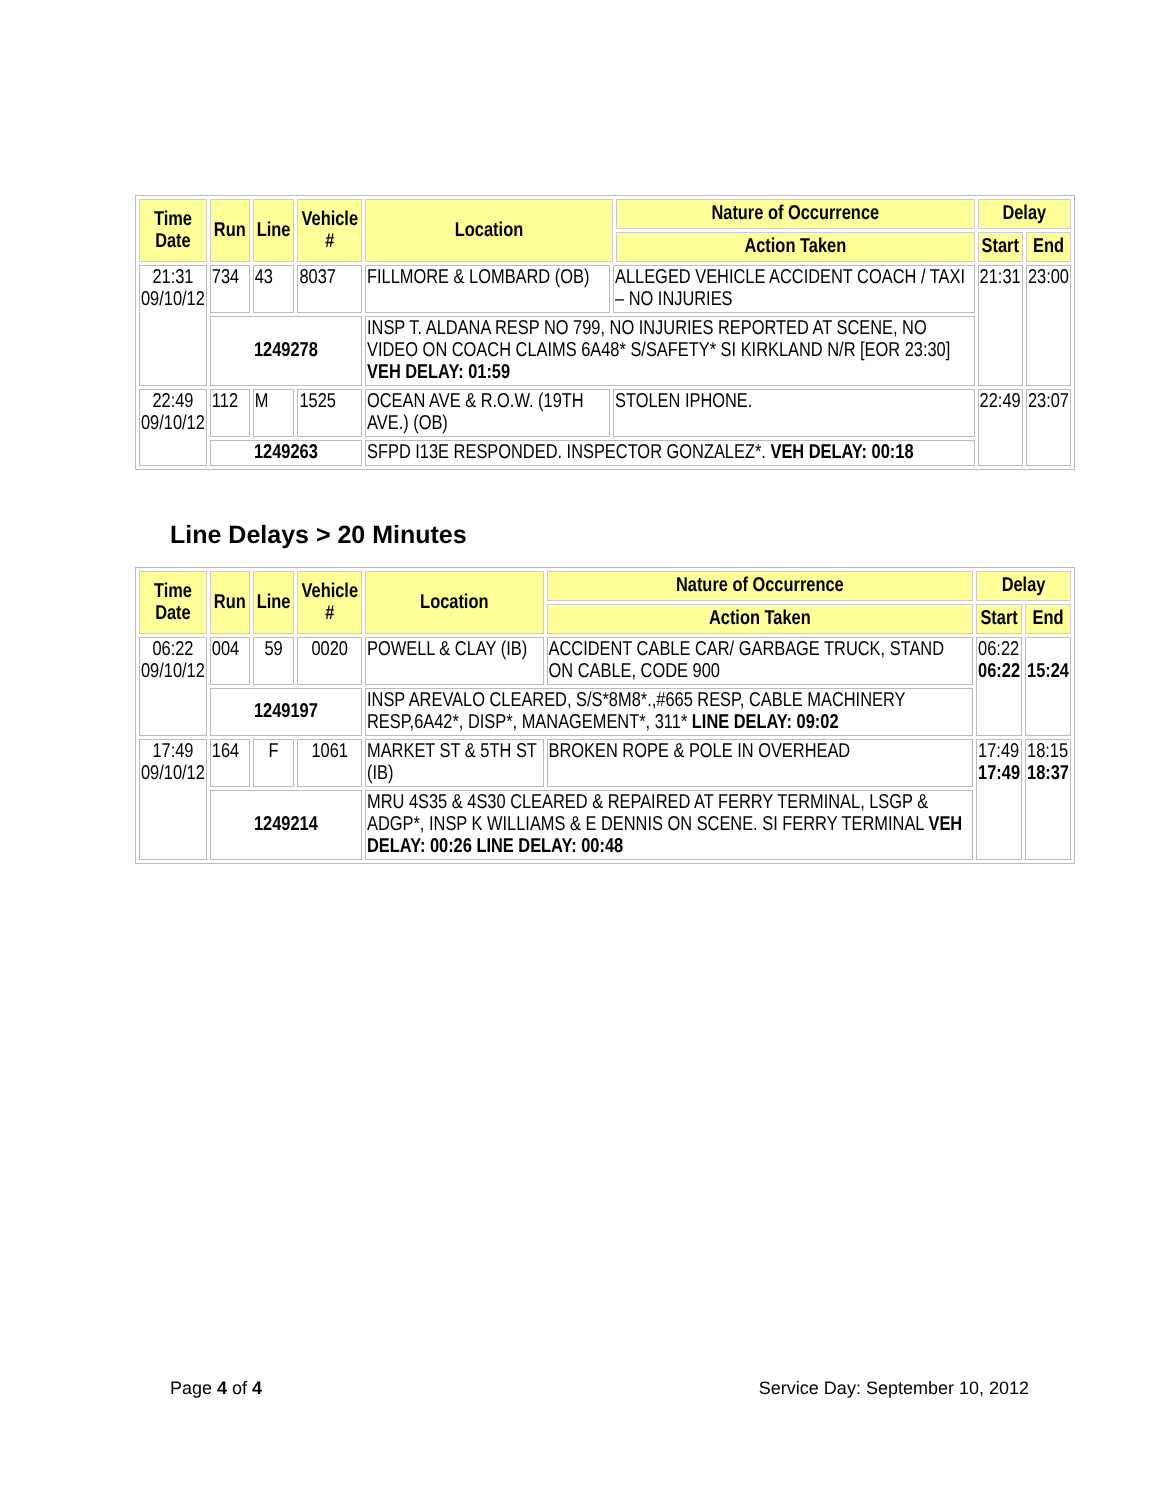| Time Date | Run | Line | Vehicle # | Location | | Nature of Occurrence | Delay | |
| --- | --- | --- | --- | --- | --- | --- | --- | --- |
| | | | | | | Action Taken | Start | End |
| 21:31 09/10/12 | 734 | 43 | 8037 | FILLMORE & LOMBARD (OB) | ALLEGED VEHICLE ACCIDENT COACH / TAXI – NO INJURIES | | 21:31 | 23:00 |
| | 1249278 | | | INSP T. ALDANA RESP NO 799, NO INJURIES REPORTED AT SCENE, NO VIDEO ON COACH CLAIMS 6A48* S/SAFETY* SI KIRKLAND N/R [EOR 23:30] VEH DELAY: 01:59 | | | | |
| 22:49 09/10/12 | 112 | M | 1525 | OCEAN AVE & R.O.W. (19TH AVE.) (OB) | STOLEN IPHONE. | | 22:49 | 23:07 |
| | 1249263 | | | SFPD I13E RESPONDED. INSPECTOR GONZALEZ*. VEH DELAY: 00:18 | | | | |
Line Delays > 20 Minutes
| Time Date | Run | Line | Vehicle # | Location | Nature of Occurrence | Delay | |
| --- | --- | --- | --- | --- | --- | --- | --- |
| | | | | | Action Taken | Start | End |
| 06:22 09/10/12 | 004 | 59 | 0020 | POWELL & CLAY (IB) | ACCIDENT CABLE CAR/ GARBAGE TRUCK, STAND ON CABLE, CODE 900 | 06:22 06:22 | 15:24 |
| | 1249197 | | | INSP AREVALO CLEARED, S/S*8M8*.,#665 RESP, CABLE MACHINERY RESP,6A42*, DISP*, MANAGEMENT*, 311* LINE DELAY: 09:02 | | | |
| 17:49 09/10/12 | 164 | F | 1061 | MARKET ST & 5TH ST (IB) | BROKEN ROPE & POLE IN OVERHEAD | 17:49 17:49 | 18:15 18:37 |
| | 1249214 | | | MRU 4S35 & 4S30 CLEARED & REPAIRED AT FERRY TERMINAL, LSGP & ADGP*, INSP K WILLIAMS & E DENNIS ON SCENE. SI FERRY TERMINAL VEH DELAY: 00:26 LINE DELAY: 00:48 | | | |
Page 4 of 4 Service Day: September 10, 2012